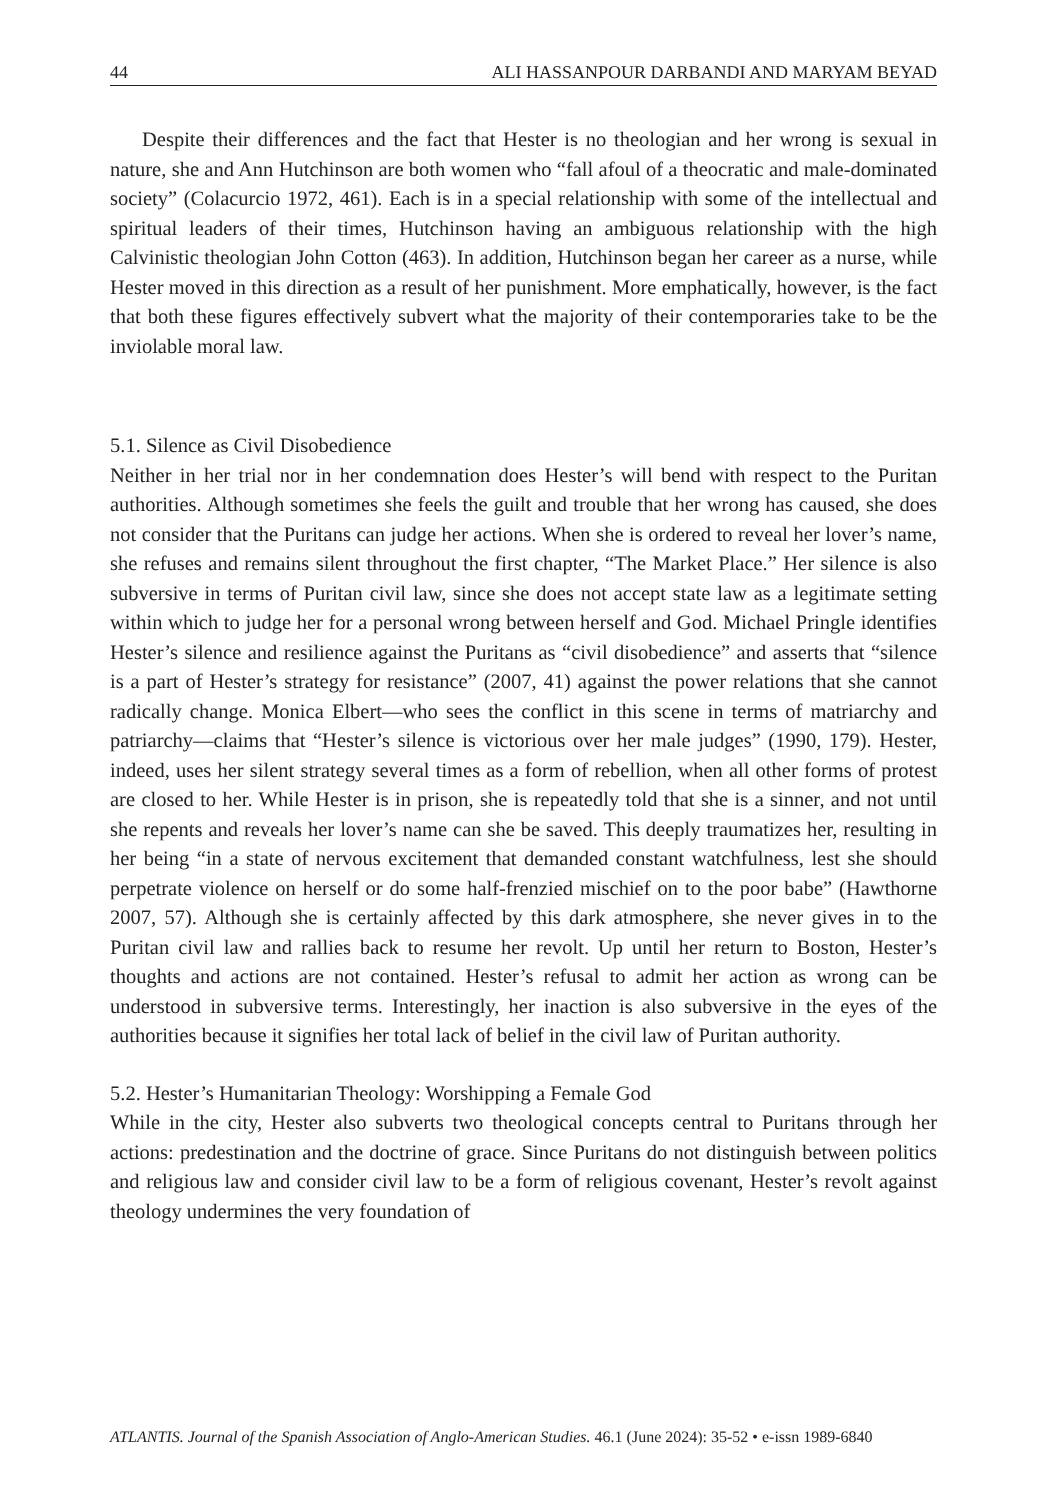44 ALI HASSANPOUR DARBANDI AND MARYAM BEYAD
Despite their differences and the fact that Hester is no theologian and her wrong is sexual in nature, she and Ann Hutchinson are both women who “fall afoul of a theocratic and male-dominated society” (Colacurcio 1972, 461). Each is in a special relationship with some of the intellectual and spiritual leaders of their times, Hutchinson having an ambiguous relationship with the high Calvinistic theologian John Cotton (463). In addition, Hutchinson began her career as a nurse, while Hester moved in this direction as a result of her punishment. More emphatically, however, is the fact that both these figures effectively subvert what the majority of their contemporaries take to be the inviolable moral law.
5.1. Silence as Civil Disobedience
Neither in her trial nor in her condemnation does Hester’s will bend with respect to the Puritan authorities. Although sometimes she feels the guilt and trouble that her wrong has caused, she does not consider that the Puritans can judge her actions. When she is ordered to reveal her lover’s name, she refuses and remains silent throughout the first chapter, “The Market Place.” Her silence is also subversive in terms of Puritan civil law, since she does not accept state law as a legitimate setting within which to judge her for a personal wrong between herself and God. Michael Pringle identifies Hester’s silence and resilience against the Puritans as “civil disobedience” and asserts that “silence is a part of Hester’s strategy for resistance” (2007, 41) against the power relations that she cannot radically change. Monica Elbert—who sees the conflict in this scene in terms of matriarchy and patriarchy—claims that “Hester’s silence is victorious over her male judges” (1990, 179). Hester, indeed, uses her silent strategy several times as a form of rebellion, when all other forms of protest are closed to her. While Hester is in prison, she is repeatedly told that she is a sinner, and not until she repents and reveals her lover’s name can she be saved. This deeply traumatizes her, resulting in her being “in a state of nervous excitement that demanded constant watchfulness, lest she should perpetrate violence on herself or do some half-frenzied mischief on to the poor babe” (Hawthorne 2007, 57). Although she is certainly affected by this dark atmosphere, she never gives in to the Puritan civil law and rallies back to resume her revolt. Up until her return to Boston, Hester’s thoughts and actions are not contained. Hester’s refusal to admit her action as wrong can be understood in subversive terms. Interestingly, her inaction is also subversive in the eyes of the authorities because it signifies her total lack of belief in the civil law of Puritan authority.
5.2. Hester’s Humanitarian Theology: Worshipping a Female God
While in the city, Hester also subverts two theological concepts central to Puritans through her actions: predestination and the doctrine of grace. Since Puritans do not distinguish between politics and religious law and consider civil law to be a form of religious covenant, Hester’s revolt against theology undermines the very foundation of
ATLANTIS. Journal of the Spanish Association of Anglo-American Studies. 46.1 (June 2024): 35-52 • e-issn 1989-6840